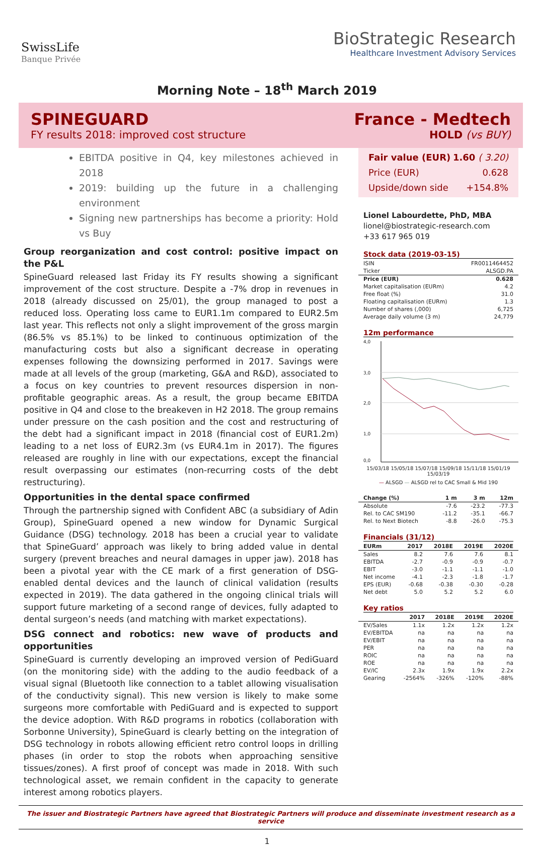SwissLife
Banque Privée
BioStrategic Research
Healthcare Investment Advisory Services
Morning Note – 18<sup>th</sup> March 2019
SPINEGUARD
FY results 2018: improved cost structure
France - Medtech
HOLD (vs BUY)
EBITDA positive in Q4, key milestones achieved in 2018
2019: building up the future in a challenging environment
Signing new partnerships has become a priority: Hold vs Buy
Group reorganization and cost control: positive impact on the P&L
SpineGuard released last Friday its FY results showing a significant improvement of the cost structure. Despite a -7% drop in revenues in 2018 (already discussed on 25/01), the group managed to post a reduced loss. Operating loss came to EUR1.1m compared to EUR2.5m last year. This reflects not only a slight improvement of the gross margin (86.5% vs 85.1%) to be linked to continuous optimization of the manufacturing costs but also a significant decrease in operating expenses following the downsizing performed in 2017. Savings were made at all levels of the group (marketing, G&A and R&D), associated to a focus on key countries to prevent resources dispersion in non-profitable geographic areas. As a result, the group became EBITDA positive in Q4 and close to the breakeven in H2 2018. The group remains under pressure on the cash position and the cost and restructuring of the debt had a significant impact in 2018 (financial cost of EUR1.2m) leading to a net loss of EUR2.3m (vs EUR4.1m in 2017). The figures released are roughly in line with our expectations, except the financial result overpassing our estimates (non-recurring costs of the debt restructuring).
Opportunities in the dental space confirmed
Through the partnership signed with Confident ABC (a subsidiary of Adin Group), SpineGuard opened a new window for Dynamic Surgical Guidance (DSG) technology. 2018 has been a crucial year to validate that SpineGuard’ approach was likely to bring added value in dental surgery (prevent breaches and neural damages in upper jaw). 2018 has been a pivotal year with the CE mark of a first generation of DSG-enabled dental devices and the launch of clinical validation (results expected in 2019). The data gathered in the ongoing clinical trials will support future marketing of a second range of devices, fully adapted to dental surgeon’s needs (and matching with market expectations).
DSG connect and robotics: new wave of products and opportunities
SpineGuard is currently developing an improved version of PediGuard (on the monitoring side) with the adding to the audio feedback of a visual signal (Bluetooth like connection to a tablet allowing visualisation of the conductivity signal). This new version is likely to make some surgeons more comfortable with PediGuard and is expected to support the device adoption. With R&D programs in robotics (collaboration with Sorbonne University), SpineGuard is clearly betting on the integration of DSG technology in robots allowing efficient retro control loops in drilling phases (in order to stop the robots when approaching sensitive tissues/zones). A first proof of concept was made in 2018. With such technological asset, we remain confident in the capacity to generate interest among robotics players.
Fair value (EUR) 1.60 ( 3.20)
Price (EUR) 0.628
Upside/down side +154.8%
Lionel Labourdette, PhD, MBA
lionel@biostrategic-research.com
+33 617 965 019
Stock data (2019-03-15)
| ISIN | FR0011464452 |
| Ticker | ALSGD.PA |
| Price (EUR) | 0.628 |
| Market capitalisation (EURm) | 4.2 |
| Free float (%) | 31.0 |
| Floating capitalisation (EURm) | 1.3 |
| Number of shares (,000) | 6,725 |
| Average daily volume (3 m) | 24,779 |
12m performance
4,0
3,0
2,0
1,0
0,0
15/03/18 15/05/18 15/07/18 15/09/18 15/11/18 15/01/19 15/03/19
— ALSGD — ALSGD rel to CAC Small & Mid 190
| Change (%) | 1 m | 3 m | 12m |
| --- | --- | --- | --- |
| Absolute | -7.6 | -23.2 | -77.3 |
| Rel. to CAC SM190 | -11.2 | -35.1 | -66.7 |
| Rel. to Next Biotech | -8.8 | -26.0 | -75.3 |
Financials (31/12)
| EURm | 2017 | 2018E | 2019E | 2020E |
| --- | --- | --- | --- | --- |
| Sales | 8.2 | 7.6 | 7.6 | 8.1 |
| EBITDA | -2.7 | -0.9 | -0.9 | -0.7 |
| EBIT | -3.0 | -1.1 | -1.1 | -1.0 |
| Net income | -4.1 | -2.3 | -1.8 | -1.7 |
| EPS (EUR) | -0.68 | -0.38 | -0.30 | -0.28 |
| Net debt | 5.0 | 5.2 | 5.2 | 6.0 |
Key ratios
| | 2017 | 2018E | 2019E | 2020E |
| --- | --- | --- | --- | --- |
| EV/Sales | 1.1x | 1.2x | 1.2x | 1.2x |
| EV/EBITDA | na | na | na | na |
| EV/EBIT | na | na | na | na |
| PER | na | na | na | na |
| ROIC | na | na | na | na |
| ROE | na | na | na | na |
| EV/IC | 2.3x | 1.9x | 1.9x | 2.2x |
| Gearing | -2564% | -326% | -120% | -88% |
The issuer and Biostrategic Partners have agreed that Biostrategic Partners will produce and disseminate investment research as a service
1